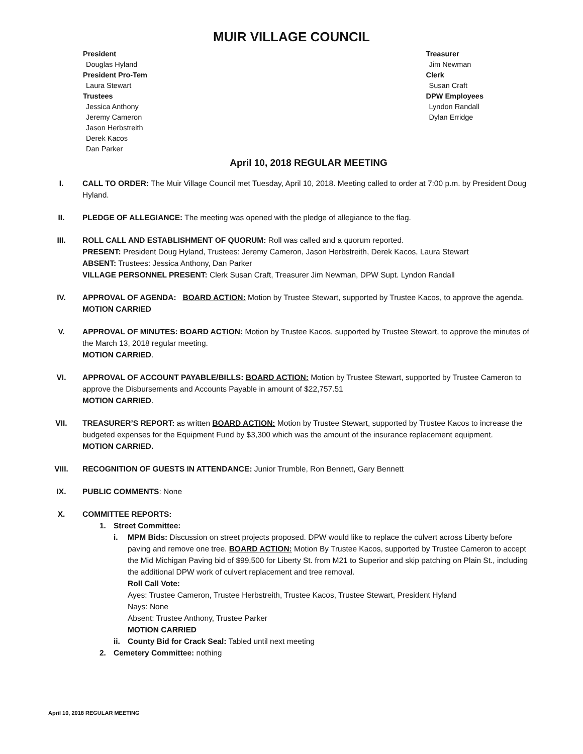MUIR VILLAGE COUNCIL
President
Douglas Hyland
President Pro-Tem
Laura Stewart
Trustees
Jessica Anthony
Jeremy Cameron
Jason Herbstreith
Derek Kacos
Dan Parker
Treasurer
Jim Newman
Clerk
Susan Craft
DPW Employees
Lyndon Randall
Dylan Erridge
April 10, 2018 REGULAR MEETING
I. CALL TO ORDER: The Muir Village Council met Tuesday, April 10, 2018. Meeting called to order at 7:00 p.m. by President Doug Hyland.
II. PLEDGE OF ALLEGIANCE: The meeting was opened with the pledge of allegiance to the flag.
III. ROLL CALL AND ESTABLISHMENT OF QUORUM: Roll was called and a quorum reported.
PRESENT: President Doug Hyland, Trustees: Jeremy Cameron, Jason Herbstreith, Derek Kacos, Laura Stewart
ABSENT: Trustees: Jessica Anthony, Dan Parker
VILLAGE PERSONNEL PRESENT: Clerk Susan Craft, Treasurer Jim Newman, DPW Supt. Lyndon Randall
IV. APPROVAL OF AGENDA: BOARD ACTION: Motion by Trustee Stewart, supported by Trustee Kacos, to approve the agenda.
MOTION CARRIED
V. APPROVAL OF MINUTES: BOARD ACTION: Motion by Trustee Kacos, supported by Trustee Stewart, to approve the minutes of the March 13, 2018 regular meeting.
MOTION CARRIED.
VI. APPROVAL OF ACCOUNT PAYABLE/BILLS: BOARD ACTION: Motion by Trustee Stewart, supported by Trustee Cameron to approve the Disbursements and Accounts Payable in amount of $22,757.51
MOTION CARRIED.
VII. TREASURER’S REPORT: as written BOARD ACTION: Motion by Trustee Stewart, supported by Trustee Kacos to increase the budgeted expenses for the Equipment Fund by $3,300 which was the amount of the insurance replacement equipment.
MOTION CARRIED.
VIII. RECOGNITION OF GUESTS IN ATTENDANCE: Junior Trumble, Ron Bennett, Gary Bennett
IX. PUBLIC COMMENTS: None
X. COMMITTEE REPORTS:
1. Street Committee:
i. MPM Bids: Discussion on street projects proposed. DPW would like to replace the culvert across Liberty before paving and remove one tree. BOARD ACTION: Motion By Trustee Kacos, supported by Trustee Cameron to accept the Mid Michigan Paving bid of $99,500 for Liberty St. from M21 to Superior and skip patching on Plain St., including the additional DPW work of culvert replacement and tree removal.
Roll Call Vote:
Ayes: Trustee Cameron, Trustee Herbstreith, Trustee Kacos, Trustee Stewart, President Hyland
Nays: None
Absent: Trustee Anthony, Trustee Parker
MOTION CARRIED
ii. County Bid for Crack Seal: Tabled until next meeting
2. Cemetery Committee: nothing
April 10, 2018 REGULAR MEETING